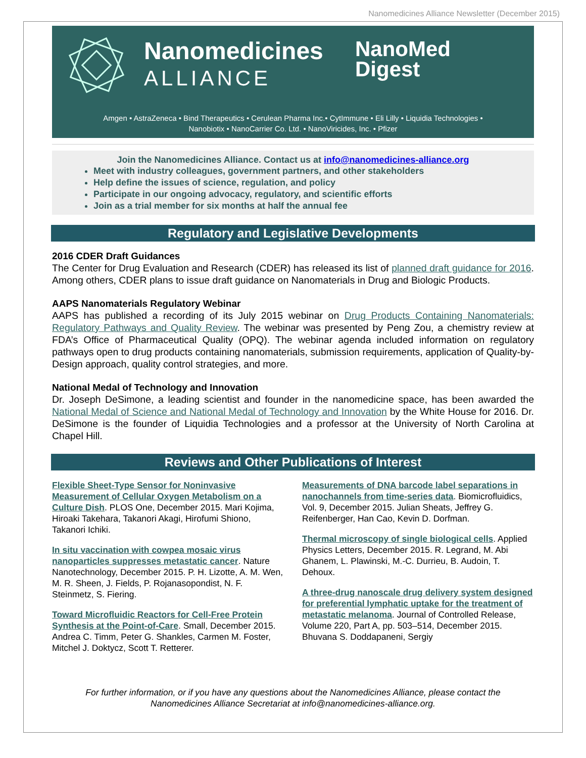Nanomedicines Alliance Newsletter (December 2015)
Nanomedicines
ALLIANCE
NanoMed
Digest
Amgen • AstraZeneca • Bind Therapeutics • Cerulean Pharma Inc.• CytImmune • Eli Lilly • Liquidia Technologies •
Nanobiotix • NanoCarrier Co. Ltd. • NanoViricides, Inc. • Pfizer
Join the Nanomedicines Alliance. Contact us at info@nanomedicines-alliance.org
Meet with industry colleagues, government partners, and other stakeholders
Help define the issues of science, regulation, and policy
Participate in our ongoing advocacy, regulatory, and scientific efforts
Join as a trial member for six months at half the annual fee
Regulatory and Legislative Developments
2016 CDER Draft Guidances
The Center for Drug Evaluation and Research (CDER) has released its list of planned draft guidance for 2016. Among others, CDER plans to issue draft guidance on Nanomaterials in Drug and Biologic Products.
AAPS Nanomaterials Regulatory Webinar
AAPS has published a recording of its July 2015 webinar on Drug Products Containing Nanomaterials: Regulatory Pathways and Quality Review. The webinar was presented by Peng Zou, a chemistry review at FDA’s Office of Pharmaceutical Quality (OPQ). The webinar agenda included information on regulatory pathways open to drug products containing nanomaterials, submission requirements, application of Quality-by-Design approach, quality control strategies, and more.
National Medal of Technology and Innovation
Dr. Joseph DeSimone, a leading scientist and founder in the nanomedicine space, has been awarded the National Medal of Science and National Medal of Technology and Innovation by the White House for 2016. Dr. DeSimone is the founder of Liquidia Technologies and a professor at the University of North Carolina at Chapel Hill.
Reviews and Other Publications of Interest
Flexible Sheet-Type Sensor for Noninvasive Measurement of Cellular Oxygen Metabolism on a Culture Dish. PLOS One, December 2015. Mari Kojima, Hiroaki Takehara, Takanori Akagi, Hirofumi Shiono, Takanori Ichiki.
In situ vaccination with cowpea mosaic virus nanoparticles suppresses metastatic cancer. Nature Nanotechnology, December 2015. P. H. Lizotte, A. M. Wen, M. R. Sheen, J. Fields, P. Rojanasopondist, N. F. Steinmetz, S. Fiering.
Toward Microfluidic Reactors for Cell-Free Protein Synthesis at the Point-of-Care. Small, December 2015. Andrea C. Timm, Peter G. Shankles, Carmen M. Foster, Mitchel J. Doktycz, Scott T. Retterer.
Measurements of DNA barcode label separations in nanochannels from time-series data. Biomicrofluidics, Vol. 9, December 2015. Julian Sheats, Jeffrey G. Reifenberger, Han Cao, Kevin D. Dorfman.
Thermal microscopy of single biological cells. Applied Physics Letters, December 2015. R. Legrand, M. Abi Ghanem, L. Plawinski, M.-C. Durrieu, B. Audoin, T. Dehoux.
A three-drug nanoscale drug delivery system designed for preferential lymphatic uptake for the treatment of metastatic melanoma. Journal of Controlled Release, Volume 220, Part A, pp. 503–514, December 2015. Bhuvana S. Doddapaneni, Sergiy
For further information, or if you have any questions about the Nanomedicines Alliance, please contact the
Nanomedicines Alliance Secretariat at info@nanomedicines-alliance.org.